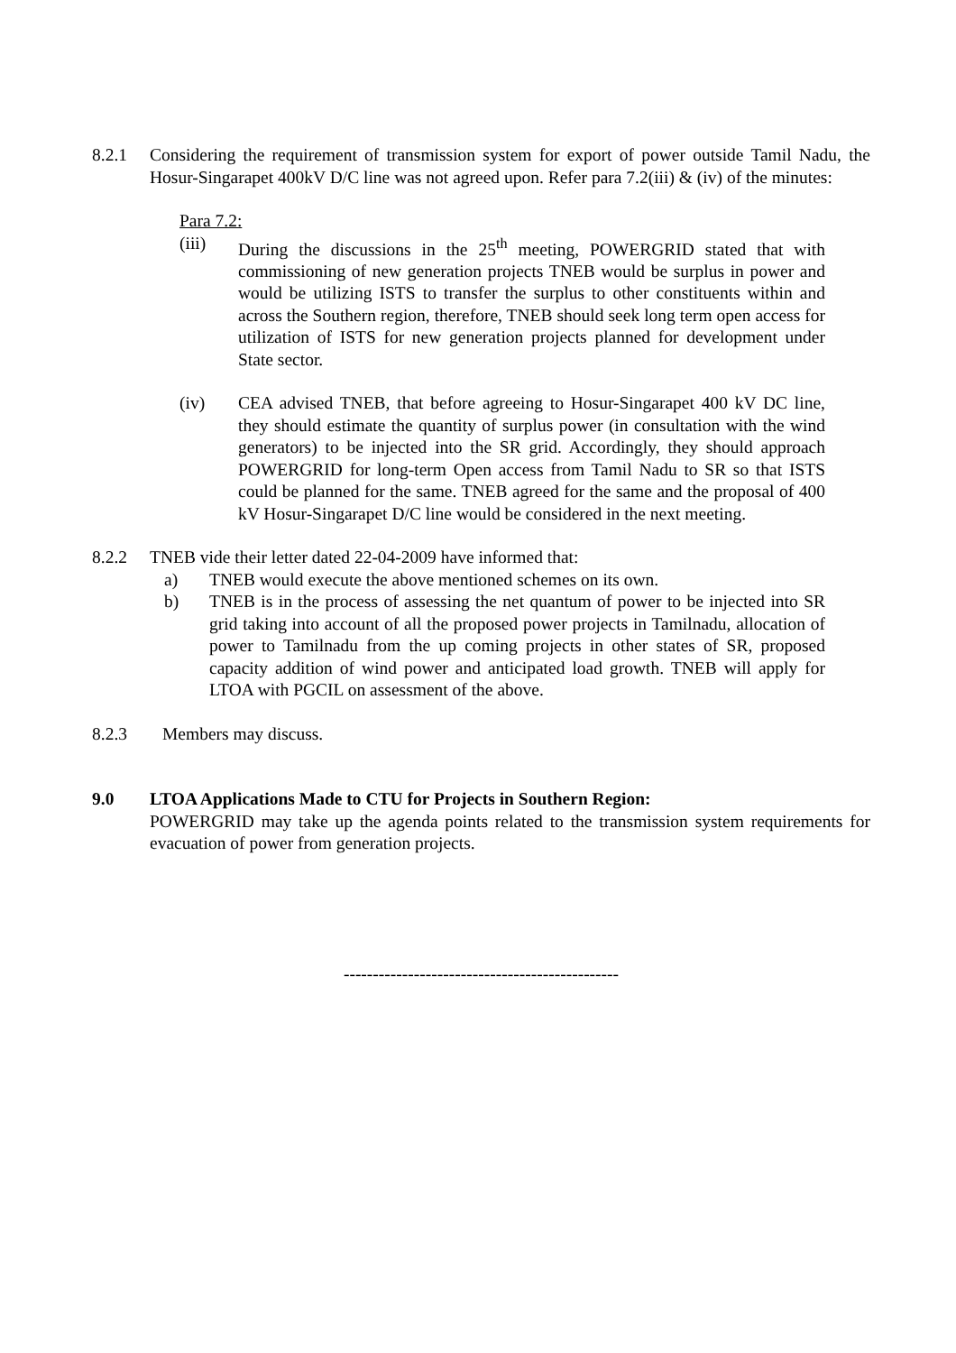8.2.1 Considering the requirement of transmission system for export of power outside Tamil Nadu, the Hosur-Singarapet 400kV D/C line was not agreed upon. Refer para 7.2(iii) & (iv) of the minutes:
Para 7.2:
(iii) During the discussions in the 25<sup>th</sup> meeting, POWERGRID stated that with commissioning of new generation projects TNEB would be surplus in power and would be utilizing ISTS to transfer the surplus to other constituents within and across the Southern region, therefore, TNEB should seek long term open access for utilization of ISTS for new generation projects planned for development under State sector.
(iv) CEA advised TNEB, that before agreeing to Hosur-Singarapet 400 kV DC line, they should estimate the quantity of surplus power (in consultation with the wind generators) to be injected into the SR grid. Accordingly, they should approach POWERGRID for long-term Open access from Tamil Nadu to SR so that ISTS could be planned for the same. TNEB agreed for the same and the proposal of 400 kV Hosur-Singarapet D/C line would be considered in the next meeting.
8.2.2 TNEB vide their letter dated 22-04-2009 have informed that:
a) TNEB would execute the above mentioned schemes on its own.
b) TNEB is in the process of assessing the net quantum of power to be injected into SR grid taking into account of all the proposed power projects in Tamilnadu, allocation of power to Tamilnadu from the up coming projects in other states of SR, proposed capacity addition of wind power and anticipated load growth. TNEB will apply for LTOA with PGCIL on assessment of the above.
8.2.3 Members may discuss.
9.0 LTOA Applications Made to CTU for Projects in Southern Region:
POWERGRID may take up the agenda points related to the transmission system requirements for evacuation of power from generation projects.
-----------------------------------------------